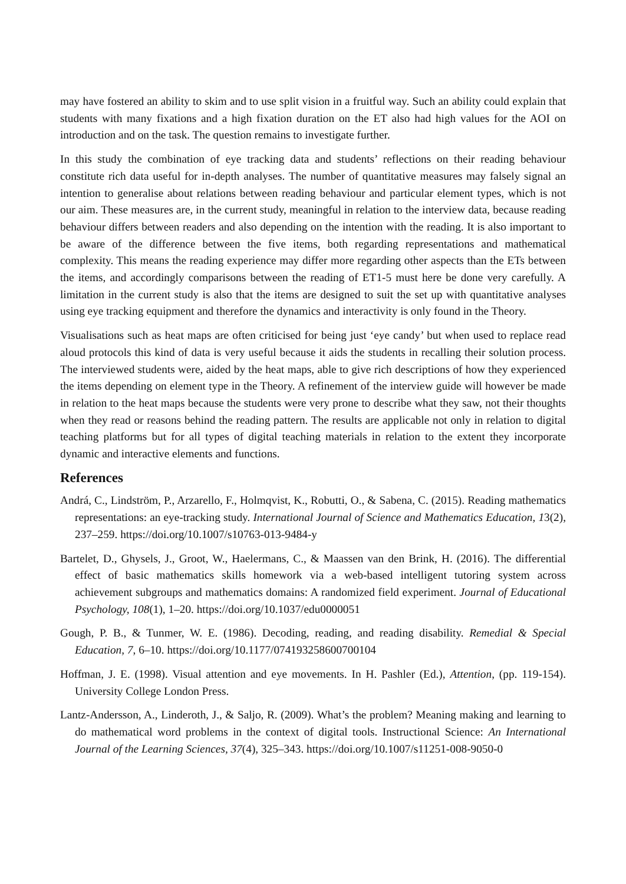may have fostered an ability to skim and to use split vision in a fruitful way. Such an ability could explain that students with many fixations and a high fixation duration on the ET also had high values for the AOI on introduction and on the task. The question remains to investigate further.
In this study the combination of eye tracking data and students’ reflections on their reading behaviour constitute rich data useful for in-depth analyses. The number of quantitative measures may falsely signal an intention to generalise about relations between reading behaviour and particular element types, which is not our aim. These measures are, in the current study, meaningful in relation to the interview data, because reading behaviour differs between readers and also depending on the intention with the reading. It is also important to be aware of the difference between the five items, both regarding representations and mathematical complexity. This means the reading experience may differ more regarding other aspects than the ETs between the items, and accordingly comparisons between the reading of ET1-5 must here be done very carefully. A limitation in the current study is also that the items are designed to suit the set up with quantitative analyses using eye tracking equipment and therefore the dynamics and interactivity is only found in the Theory.
Visualisations such as heat maps are often criticised for being just ‘eye candy’ but when used to replace read aloud protocols this kind of data is very useful because it aids the students in recalling their solution process. The interviewed students were, aided by the heat maps, able to give rich descriptions of how they experienced the items depending on element type in the Theory. A refinement of the interview guide will however be made in relation to the heat maps because the students were very prone to describe what they saw, not their thoughts when they read or reasons behind the reading pattern. The results are applicable not only in relation to digital teaching platforms but for all types of digital teaching materials in relation to the extent they incorporate dynamic and interactive elements and functions.
References
Andrá, C., Lindström, P., Arzarello, F., Holmqvist, K., Robutti, O., & Sabena, C. (2015). Reading mathematics representations: an eye-tracking study. International Journal of Science and Mathematics Education, 13(2), 237–259. https://doi.org/10.1007/s10763-013-9484-y
Bartelet, D., Ghysels, J., Groot, W., Haelermans, C., & Maassen van den Brink, H. (2016). The differential effect of basic mathematics skills homework via a web-based intelligent tutoring system across achievement subgroups and mathematics domains: A randomized field experiment. Journal of Educational Psychology, 108(1), 1–20. https://doi.org/10.1037/edu0000051
Gough, P. B., & Tunmer, W. E. (1986). Decoding, reading, and reading disability. Remedial & Special Education, 7, 6–10. https://doi.org/10.1177/074193258600700104
Hoffman, J. E. (1998). Visual attention and eye movements. In H. Pashler (Ed.), Attention, (pp. 119-154). University College London Press.
Lantz-Andersson, A., Linderoth, J., & Saljo, R. (2009). What’s the problem? Meaning making and learning to do mathematical word problems in the context of digital tools. Instructional Science: An International Journal of the Learning Sciences, 37(4), 325–343. https://doi.org/10.1007/s11251-008-9050-0